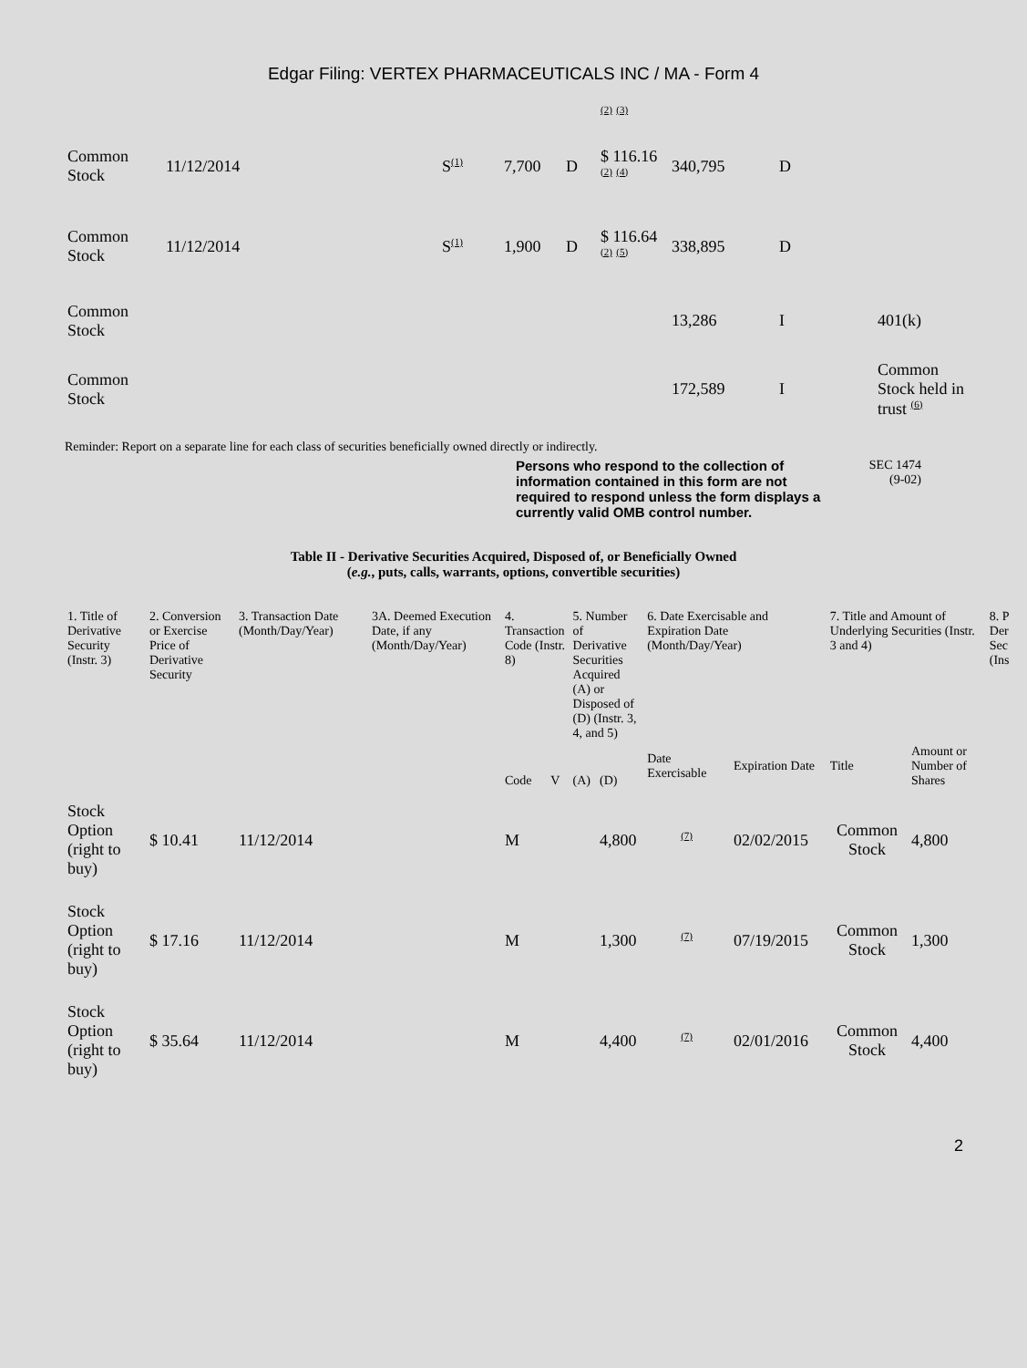Edgar Filing: VERTEX PHARMACEUTICALS INC / MA - Form 4
| | | | | | <sup>(2)</sup> <sup>(3)</sup> | | | |
| Common Stock | 11/12/2014 | S<sup>(1)</sup> | 7,700 | D | $ 116.16 <sup>(2)</sup> <sup>(4)</sup> | 340,795 | D | |
| Common Stock | 11/12/2014 | S<sup>(1)</sup> | 1,900 | D | $ 116.64 <sup>(2)</sup> <sup>(5)</sup> | 338,895 | D | |
| Common Stock | | | | | | 13,286 | I | 401(k) |
| Common Stock | | | | | | 172,589 | I | Common Stock held in trust <sup>(6)</sup> |
Reminder: Report on a separate line for each class of securities beneficially owned directly or indirectly.
Persons who respond to the collection of information contained in this form are not required to respond unless the form displays a currently valid OMB control number.
SEC 1474
(9-02)
Table II - Derivative Securities Acquired, Disposed of, or Beneficially Owned
(e.g., puts, calls, warrants, options, convertible securities)
| 1. Title of Derivative Security (Instr. 3) | 2. Conversion or Exercise Price of Derivative Security | 3. Transaction Date (Month/Day/Year) | 3A. Deemed Execution Date, if any (Month/Day/Year) | 4. Transaction Code (Instr. 8) | | 5. Number of Derivative Securities Acquired (A) or Disposed of (D) (Instr. 3, 4, and 5) | | 6. Date Exercisable and Expiration Date (Month/Day/Year) | | 7. Title and Amount of Underlying Securities (Instr. 3 and 4) | | 8. P Der Sec (Ins |
| --- | --- | --- | --- | --- | --- | --- | --- | --- | --- | --- | --- | --- |
| | | | | Code | V | (A) | (D) | Date Exercisable | Expiration Date | Title | Amount or Number of Shares | |
| Stock Option (right to buy) | $ 10.41 | 11/12/2014 | | M | | | 4,800 | <sup>(7)</sup> | 02/02/2015 | Common Stock | 4,800 | |
| Stock Option (right to buy) | $ 17.16 | 11/12/2014 | | M | | | 1,300 | <sup>(7)</sup> | 07/19/2015 | Common Stock | 1,300 | |
| Stock Option (right to buy) | $ 35.64 | 11/12/2014 | | M | | | 4,400 | <sup>(7)</sup> | 02/01/2016 | Common Stock | 4,400 | |
2